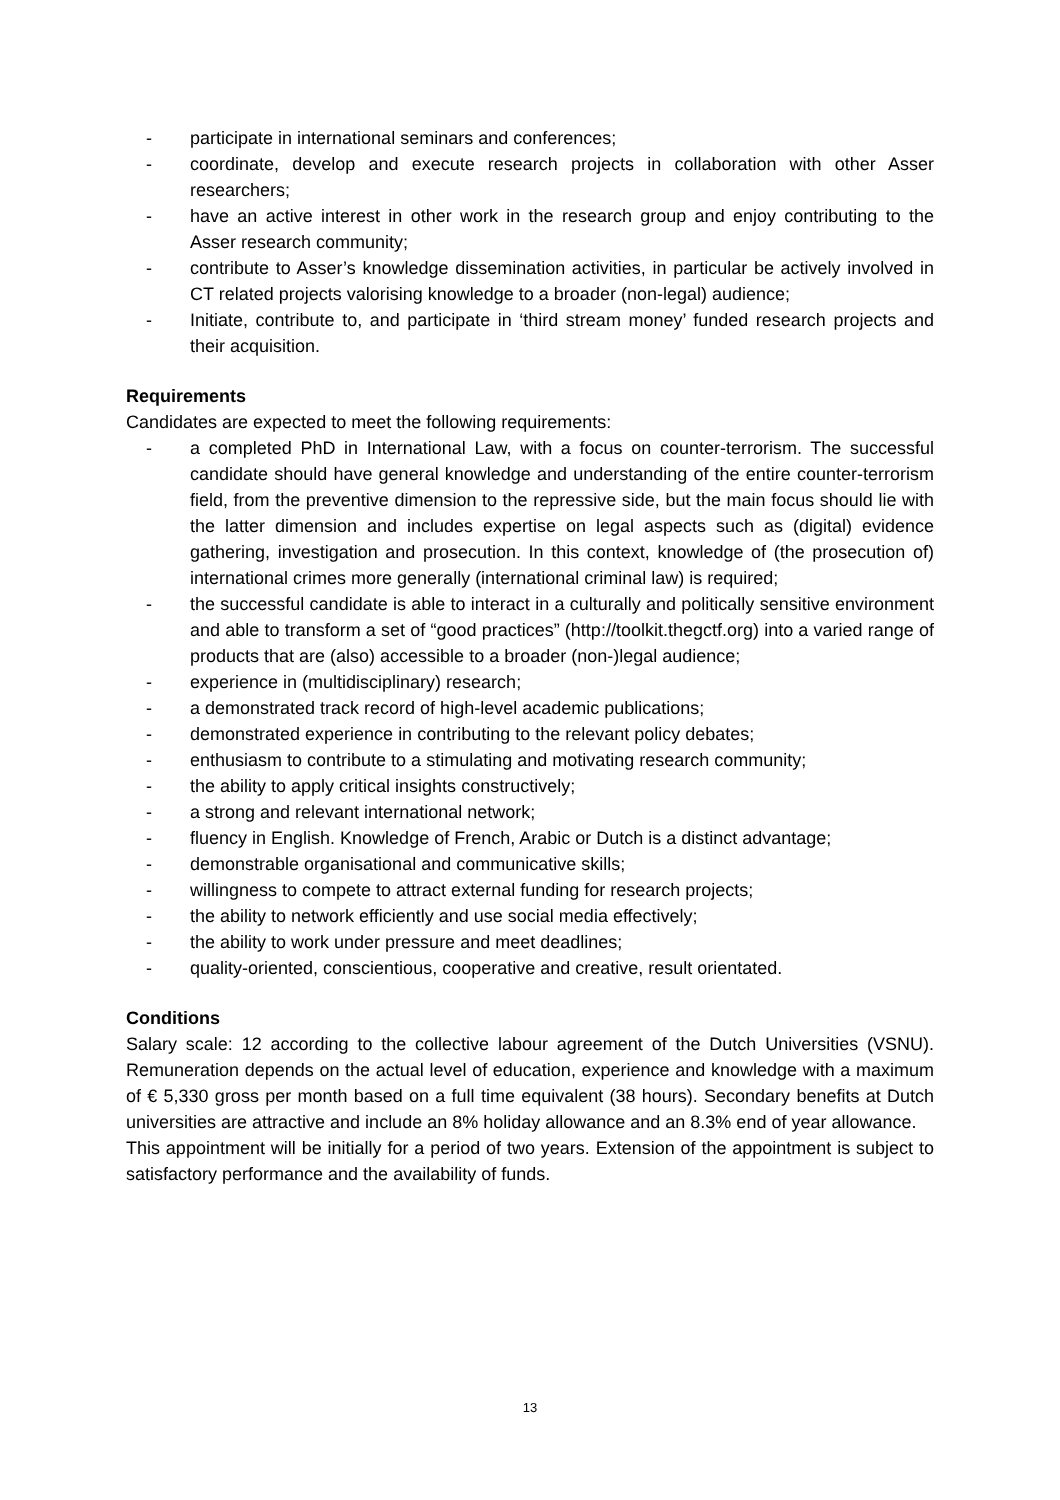- participate in international seminars and conferences;
- coordinate, develop and execute research projects in collaboration with other Asser researchers;
- have an active interest in other work in the research group and enjoy contributing to the Asser research community;
- contribute to Asser’s knowledge dissemination activities, in particular be actively involved in CT related projects valorising knowledge to a broader (non-legal) audience;
- Initiate, contribute to, and participate in ‘third stream money’ funded research projects and their acquisition.
Requirements
Candidates are expected to meet the following requirements:
- a completed PhD in International Law, with a focus on counter-terrorism. The successful candidate should have general knowledge and understanding of the entire counter-terrorism field, from the preventive dimension to the repressive side, but the main focus should lie with the latter dimension and includes expertise on legal aspects such as (digital) evidence gathering, investigation and prosecution. In this context, knowledge of (the prosecution of) international crimes more generally (international criminal law) is required;
- the successful candidate is able to interact in a culturally and politically sensitive environment and able to transform a set of “good practices” (http://toolkit.thegctf.org) into a varied range of products that are (also) accessible to a broader (non-)legal audience;
- experience in (multidisciplinary) research;
- a demonstrated track record of high-level academic publications;
- demonstrated experience in contributing to the relevant policy debates;
- enthusiasm to contribute to a stimulating and motivating research community;
- the ability to apply critical insights constructively;
- a strong and relevant international network;
- fluency in English. Knowledge of French, Arabic or Dutch is a distinct advantage;
- demonstrable organisational and communicative skills;
- willingness to compete to attract external funding for research projects;
- the ability to network efficiently and use social media effectively;
- the ability to work under pressure and meet deadlines;
- quality-oriented, conscientious, cooperative and creative, result orientated.
Conditions
Salary scale: 12 according to the collective labour agreement of the Dutch Universities (VSNU). Remuneration depends on the actual level of education, experience and knowledge with a maximum of € 5,330 gross per month based on a full time equivalent (38 hours). Secondary benefits at Dutch universities are attractive and include an 8% holiday allowance and an 8.3% end of year allowance.
This appointment will be initially for a period of two years. Extension of the appointment is subject to satisfactory performance and the availability of funds.
13